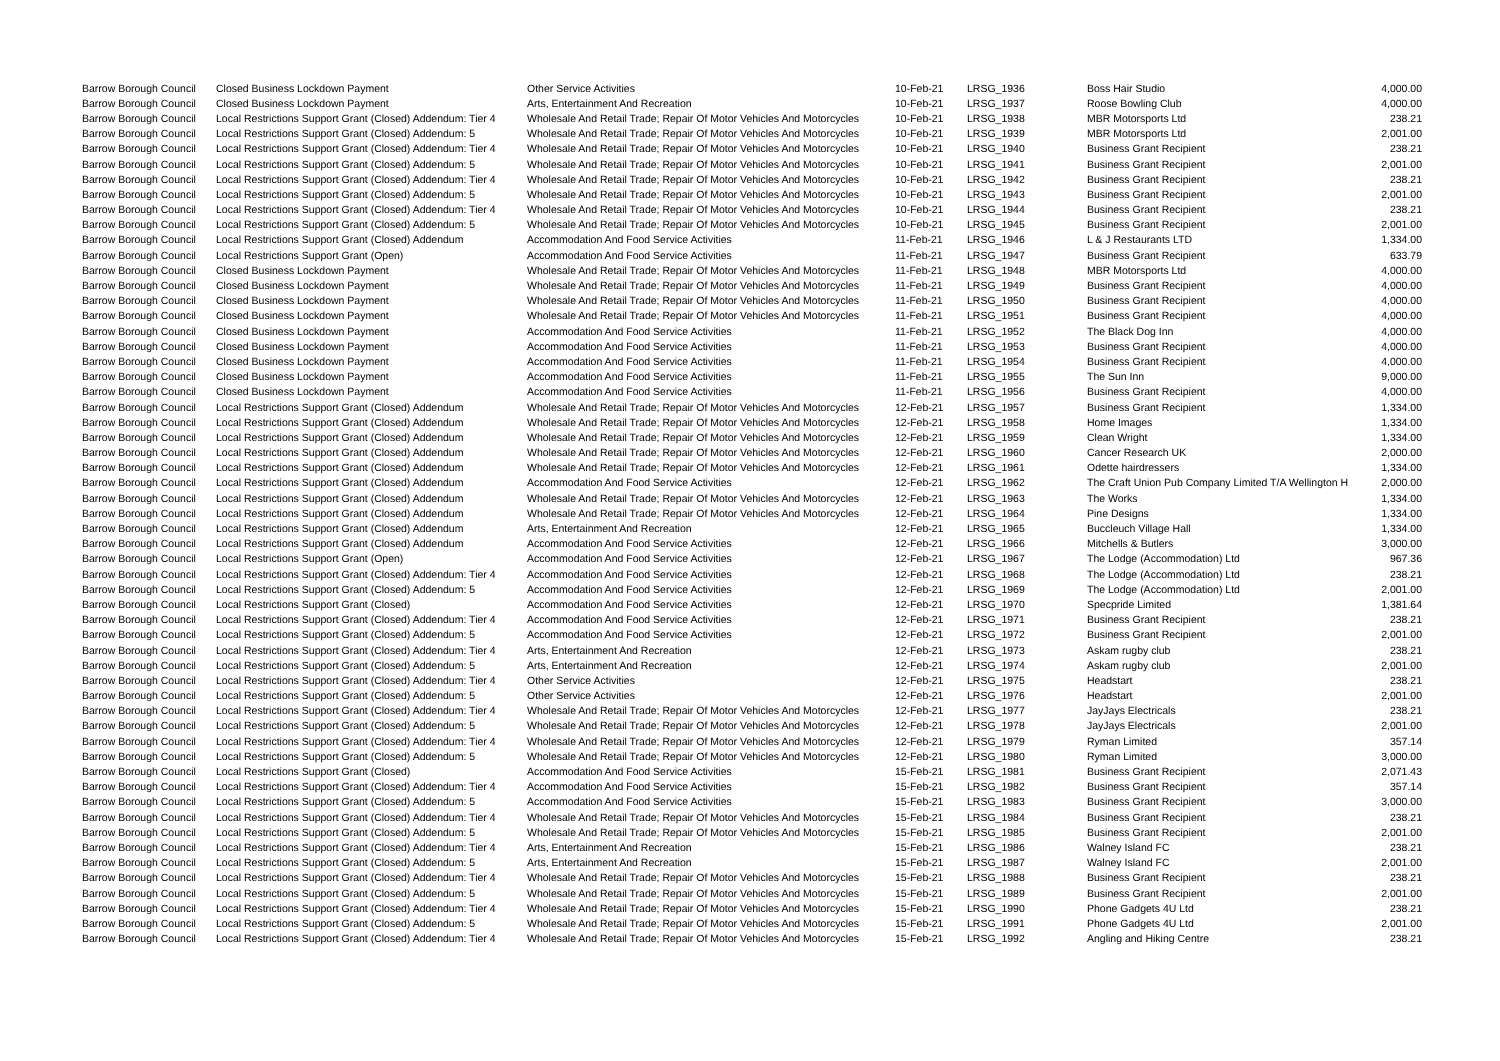| Barrow Borough Council | Closed Business Lockdown Payment | Other Service Activities | 10-Feb-21 | LRSG_1936 | Boss Hair Studio | 4,000.00 |
| Barrow Borough Council | Closed Business Lockdown Payment | Arts, Entertainment And Recreation | 10-Feb-21 | LRSG_1937 | Roose Bowling Club | 4,000.00 |
| Barrow Borough Council | Local Restrictions Support Grant (Closed) Addendum: Tier 4 | Wholesale And Retail Trade; Repair Of Motor Vehicles And Motorcycles | 10-Feb-21 | LRSG_1938 | MBR Motorsports Ltd | 238.21 |
| Barrow Borough Council | Local Restrictions Support Grant (Closed) Addendum: 5 | Wholesale And Retail Trade; Repair Of Motor Vehicles And Motorcycles | 10-Feb-21 | LRSG_1939 | MBR Motorsports Ltd | 2,001.00 |
| Barrow Borough Council | Local Restrictions Support Grant (Closed) Addendum: Tier 4 | Wholesale And Retail Trade; Repair Of Motor Vehicles And Motorcycles | 10-Feb-21 | LRSG_1940 | Business Grant Recipient | 238.21 |
| Barrow Borough Council | Local Restrictions Support Grant (Closed) Addendum: 5 | Wholesale And Retail Trade; Repair Of Motor Vehicles And Motorcycles | 10-Feb-21 | LRSG_1941 | Business Grant Recipient | 2,001.00 |
| Barrow Borough Council | Local Restrictions Support Grant (Closed) Addendum: Tier 4 | Wholesale And Retail Trade; Repair Of Motor Vehicles And Motorcycles | 10-Feb-21 | LRSG_1942 | Business Grant Recipient | 238.21 |
| Barrow Borough Council | Local Restrictions Support Grant (Closed) Addendum: 5 | Wholesale And Retail Trade; Repair Of Motor Vehicles And Motorcycles | 10-Feb-21 | LRSG_1943 | Business Grant Recipient | 2,001.00 |
| Barrow Borough Council | Local Restrictions Support Grant (Closed) Addendum: Tier 4 | Wholesale And Retail Trade; Repair Of Motor Vehicles And Motorcycles | 10-Feb-21 | LRSG_1944 | Business Grant Recipient | 238.21 |
| Barrow Borough Council | Local Restrictions Support Grant (Closed) Addendum: 5 | Wholesale And Retail Trade; Repair Of Motor Vehicles And Motorcycles | 10-Feb-21 | LRSG_1945 | Business Grant Recipient | 2,001.00 |
| Barrow Borough Council | Local Restrictions Support Grant (Closed) Addendum | Accommodation And Food Service Activities | 11-Feb-21 | LRSG_1946 | L & J Restaurants LTD | 1,334.00 |
| Barrow Borough Council | Local Restrictions Support Grant (Open) | Accommodation And Food Service Activities | 11-Feb-21 | LRSG_1947 | Business Grant Recipient | 633.79 |
| Barrow Borough Council | Closed Business Lockdown Payment | Wholesale And Retail Trade; Repair Of Motor Vehicles And Motorcycles | 11-Feb-21 | LRSG_1948 | MBR Motorsports Ltd | 4,000.00 |
| Barrow Borough Council | Closed Business Lockdown Payment | Wholesale And Retail Trade; Repair Of Motor Vehicles And Motorcycles | 11-Feb-21 | LRSG_1949 | Business Grant Recipient | 4,000.00 |
| Barrow Borough Council | Closed Business Lockdown Payment | Wholesale And Retail Trade; Repair Of Motor Vehicles And Motorcycles | 11-Feb-21 | LRSG_1950 | Business Grant Recipient | 4,000.00 |
| Barrow Borough Council | Closed Business Lockdown Payment | Wholesale And Retail Trade; Repair Of Motor Vehicles And Motorcycles | 11-Feb-21 | LRSG_1951 | Business Grant Recipient | 4,000.00 |
| Barrow Borough Council | Closed Business Lockdown Payment | Accommodation And Food Service Activities | 11-Feb-21 | LRSG_1952 | The Black Dog Inn | 4,000.00 |
| Barrow Borough Council | Closed Business Lockdown Payment | Accommodation And Food Service Activities | 11-Feb-21 | LRSG_1953 | Business Grant Recipient | 4,000.00 |
| Barrow Borough Council | Closed Business Lockdown Payment | Accommodation And Food Service Activities | 11-Feb-21 | LRSG_1954 | Business Grant Recipient | 4,000.00 |
| Barrow Borough Council | Closed Business Lockdown Payment | Accommodation And Food Service Activities | 11-Feb-21 | LRSG_1955 | The Sun Inn | 9,000.00 |
| Barrow Borough Council | Closed Business Lockdown Payment | Accommodation And Food Service Activities | 11-Feb-21 | LRSG_1956 | Business Grant Recipient | 4,000.00 |
| Barrow Borough Council | Local Restrictions Support Grant (Closed) Addendum | Wholesale And Retail Trade; Repair Of Motor Vehicles And Motorcycles | 12-Feb-21 | LRSG_1957 | Business Grant Recipient | 1,334.00 |
| Barrow Borough Council | Local Restrictions Support Grant (Closed) Addendum | Wholesale And Retail Trade; Repair Of Motor Vehicles And Motorcycles | 12-Feb-21 | LRSG_1958 | Home Images | 1,334.00 |
| Barrow Borough Council | Local Restrictions Support Grant (Closed) Addendum | Wholesale And Retail Trade; Repair Of Motor Vehicles And Motorcycles | 12-Feb-21 | LRSG_1959 | Clean Wright | 1,334.00 |
| Barrow Borough Council | Local Restrictions Support Grant (Closed) Addendum | Wholesale And Retail Trade; Repair Of Motor Vehicles And Motorcycles | 12-Feb-21 | LRSG_1960 | Cancer Research UK | 2,000.00 |
| Barrow Borough Council | Local Restrictions Support Grant (Closed) Addendum | Wholesale And Retail Trade; Repair Of Motor Vehicles And Motorcycles | 12-Feb-21 | LRSG_1961 | Odette hairdressers | 1,334.00 |
| Barrow Borough Council | Local Restrictions Support Grant (Closed) Addendum | Accommodation And Food Service Activities | 12-Feb-21 | LRSG_1962 | The Craft Union Pub Company Limited T/A Wellington H | 2,000.00 |
| Barrow Borough Council | Local Restrictions Support Grant (Closed) Addendum | Wholesale And Retail Trade; Repair Of Motor Vehicles And Motorcycles | 12-Feb-21 | LRSG_1963 | The Works | 1,334.00 |
| Barrow Borough Council | Local Restrictions Support Grant (Closed) Addendum | Wholesale And Retail Trade; Repair Of Motor Vehicles And Motorcycles | 12-Feb-21 | LRSG_1964 | Pine Designs | 1,334.00 |
| Barrow Borough Council | Local Restrictions Support Grant (Closed) Addendum | Arts, Entertainment And Recreation | 12-Feb-21 | LRSG_1965 | Buccleuch Village Hall | 1,334.00 |
| Barrow Borough Council | Local Restrictions Support Grant (Closed) Addendum | Accommodation And Food Service Activities | 12-Feb-21 | LRSG_1966 | Mitchells & Butlers | 3,000.00 |
| Barrow Borough Council | Local Restrictions Support Grant (Open) | Accommodation And Food Service Activities | 12-Feb-21 | LRSG_1967 | The Lodge (Accommodation) Ltd | 967.36 |
| Barrow Borough Council | Local Restrictions Support Grant (Closed) Addendum: Tier 4 | Accommodation And Food Service Activities | 12-Feb-21 | LRSG_1968 | The Lodge (Accommodation) Ltd | 238.21 |
| Barrow Borough Council | Local Restrictions Support Grant (Closed) Addendum: 5 | Accommodation And Food Service Activities | 12-Feb-21 | LRSG_1969 | The Lodge (Accommodation) Ltd | 2,001.00 |
| Barrow Borough Council | Local Restrictions Support Grant (Closed) | Accommodation And Food Service Activities | 12-Feb-21 | LRSG_1970 | Specpride Limited | 1,381.64 |
| Barrow Borough Council | Local Restrictions Support Grant (Closed) Addendum: Tier 4 | Accommodation And Food Service Activities | 12-Feb-21 | LRSG_1971 | Business Grant Recipient | 238.21 |
| Barrow Borough Council | Local Restrictions Support Grant (Closed) Addendum: 5 | Accommodation And Food Service Activities | 12-Feb-21 | LRSG_1972 | Business Grant Recipient | 2,001.00 |
| Barrow Borough Council | Local Restrictions Support Grant (Closed) Addendum: Tier 4 | Arts, Entertainment And Recreation | 12-Feb-21 | LRSG_1973 | Askam rugby club | 238.21 |
| Barrow Borough Council | Local Restrictions Support Grant (Closed) Addendum: 5 | Arts, Entertainment And Recreation | 12-Feb-21 | LRSG_1974 | Askam rugby club | 2,001.00 |
| Barrow Borough Council | Local Restrictions Support Grant (Closed) Addendum: Tier 4 | Other Service Activities | 12-Feb-21 | LRSG_1975 | Headstart | 238.21 |
| Barrow Borough Council | Local Restrictions Support Grant (Closed) Addendum: 5 | Other Service Activities | 12-Feb-21 | LRSG_1976 | Headstart | 2,001.00 |
| Barrow Borough Council | Local Restrictions Support Grant (Closed) Addendum: Tier 4 | Wholesale And Retail Trade; Repair Of Motor Vehicles And Motorcycles | 12-Feb-21 | LRSG_1977 | JayJays Electricals | 238.21 |
| Barrow Borough Council | Local Restrictions Support Grant (Closed) Addendum: 5 | Wholesale And Retail Trade; Repair Of Motor Vehicles And Motorcycles | 12-Feb-21 | LRSG_1978 | JayJays Electricals | 2,001.00 |
| Barrow Borough Council | Local Restrictions Support Grant (Closed) Addendum: Tier 4 | Wholesale And Retail Trade; Repair Of Motor Vehicles And Motorcycles | 12-Feb-21 | LRSG_1979 | Ryman Limited | 357.14 |
| Barrow Borough Council | Local Restrictions Support Grant (Closed) Addendum: 5 | Wholesale And Retail Trade; Repair Of Motor Vehicles And Motorcycles | 12-Feb-21 | LRSG_1980 | Ryman Limited | 3,000.00 |
| Barrow Borough Council | Local Restrictions Support Grant (Closed) | Accommodation And Food Service Activities | 15-Feb-21 | LRSG_1981 | Business Grant Recipient | 2,071.43 |
| Barrow Borough Council | Local Restrictions Support Grant (Closed) Addendum: Tier 4 | Accommodation And Food Service Activities | 15-Feb-21 | LRSG_1982 | Business Grant Recipient | 357.14 |
| Barrow Borough Council | Local Restrictions Support Grant (Closed) Addendum: 5 | Accommodation And Food Service Activities | 15-Feb-21 | LRSG_1983 | Business Grant Recipient | 3,000.00 |
| Barrow Borough Council | Local Restrictions Support Grant (Closed) Addendum: Tier 4 | Wholesale And Retail Trade; Repair Of Motor Vehicles And Motorcycles | 15-Feb-21 | LRSG_1984 | Business Grant Recipient | 238.21 |
| Barrow Borough Council | Local Restrictions Support Grant (Closed) Addendum: 5 | Wholesale And Retail Trade; Repair Of Motor Vehicles And Motorcycles | 15-Feb-21 | LRSG_1985 | Business Grant Recipient | 2,001.00 |
| Barrow Borough Council | Local Restrictions Support Grant (Closed) Addendum: Tier 4 | Arts, Entertainment And Recreation | 15-Feb-21 | LRSG_1986 | Walney Island FC | 238.21 |
| Barrow Borough Council | Local Restrictions Support Grant (Closed) Addendum: 5 | Arts, Entertainment And Recreation | 15-Feb-21 | LRSG_1987 | Walney Island FC | 2,001.00 |
| Barrow Borough Council | Local Restrictions Support Grant (Closed) Addendum: Tier 4 | Wholesale And Retail Trade; Repair Of Motor Vehicles And Motorcycles | 15-Feb-21 | LRSG_1988 | Business Grant Recipient | 238.21 |
| Barrow Borough Council | Local Restrictions Support Grant (Closed) Addendum: 5 | Wholesale And Retail Trade; Repair Of Motor Vehicles And Motorcycles | 15-Feb-21 | LRSG_1989 | Business Grant Recipient | 2,001.00 |
| Barrow Borough Council | Local Restrictions Support Grant (Closed) Addendum: Tier 4 | Wholesale And Retail Trade; Repair Of Motor Vehicles And Motorcycles | 15-Feb-21 | LRSG_1990 | Phone Gadgets 4U Ltd | 238.21 |
| Barrow Borough Council | Local Restrictions Support Grant (Closed) Addendum: 5 | Wholesale And Retail Trade; Repair Of Motor Vehicles And Motorcycles | 15-Feb-21 | LRSG_1991 | Phone Gadgets 4U Ltd | 2,001.00 |
| Barrow Borough Council | Local Restrictions Support Grant (Closed) Addendum: Tier 4 | Wholesale And Retail Trade; Repair Of Motor Vehicles And Motorcycles | 15-Feb-21 | LRSG_1992 | Angling and Hiking Centre | 238.21 |